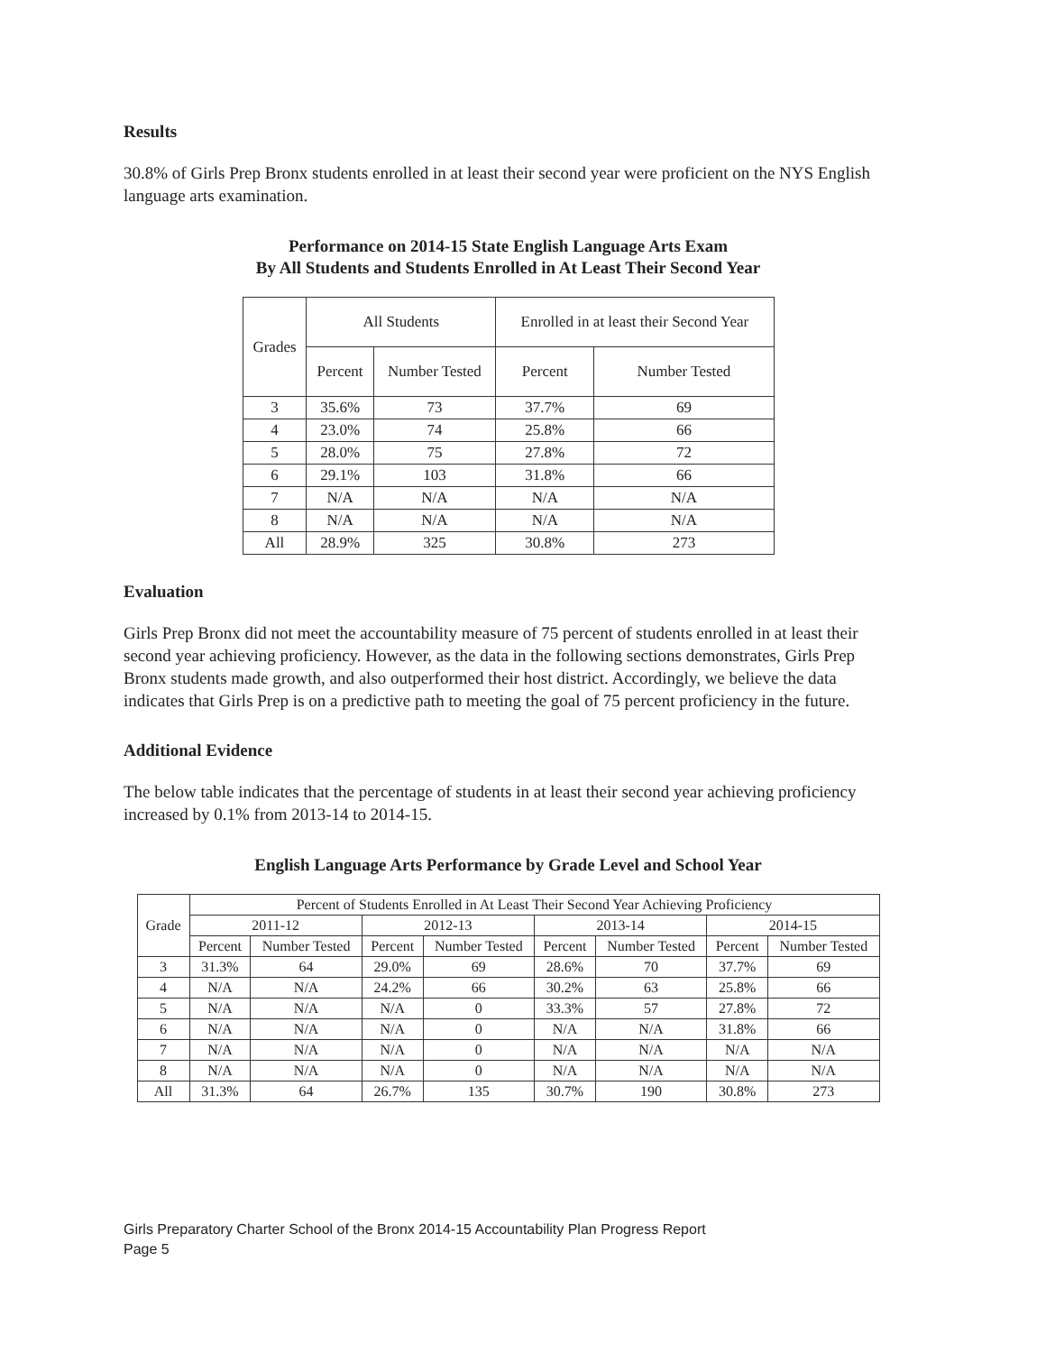Results
30.8% of Girls Prep Bronx students enrolled in at least their second year were proficient on the NYS English language arts examination.
Performance on 2014-15 State English Language Arts Exam
By All Students and Students Enrolled in At Least Their Second Year
| Grades | All Students | | Enrolled in at least their Second Year | |
| --- | --- | --- | --- | --- |
| | Percent | Number Tested | Percent | Number Tested |
| 3 | 35.6% | 73 | 37.7% | 69 |
| 4 | 23.0% | 74 | 25.8% | 66 |
| 5 | 28.0% | 75 | 27.8% | 72 |
| 6 | 29.1% | 103 | 31.8% | 66 |
| 7 | N/A | N/A | N/A | N/A |
| 8 | N/A | N/A | N/A | N/A |
| All | 28.9% | 325 | 30.8% | 273 |
Evaluation
Girls Prep Bronx did not meet the accountability measure of 75 percent of students enrolled in at least their second year achieving proficiency. However, as the data in the following sections demonstrates, Girls Prep Bronx students made growth, and also outperformed their host district. Accordingly, we believe the data indicates that Girls Prep is on a predictive path to meeting the goal of 75 percent proficiency in the future.
Additional Evidence
The below table indicates that the percentage of students in at least their second year achieving proficiency increased by 0.1% from 2013-14 to 2014-15.
English Language Arts Performance by Grade Level and School Year
| Grade | Percent of Students Enrolled in At Least Their Second Year Achieving Proficiency | | | | | | | |
| --- | --- | --- | --- | --- | --- | --- | --- | --- |
| | 2011-12 | | 2012-13 | | 2013-14 | | 2014-15 | |
| | Percent | Number Tested | Percent | Number Tested | Percent | Number Tested | Percent | Number Tested |
| 3 | 31.3% | 64 | 29.0% | 69 | 28.6% | 70 | 37.7% | 69 |
| 4 | N/A | N/A | 24.2% | 66 | 30.2% | 63 | 25.8% | 66 |
| 5 | N/A | N/A | N/A | 0 | 33.3% | 57 | 27.8% | 72 |
| 6 | N/A | N/A | N/A | 0 | N/A | N/A | 31.8% | 66 |
| 7 | N/A | N/A | N/A | 0 | N/A | N/A | N/A | N/A |
| 8 | N/A | N/A | N/A | 0 | N/A | N/A | N/A | N/A |
| All | 31.3% | 64 | 26.7% | 135 | 30.7% | 190 | 30.8% | 273 |
Girls Preparatory Charter School of the Bronx 2014-15 Accountability Plan Progress Report
Page 5